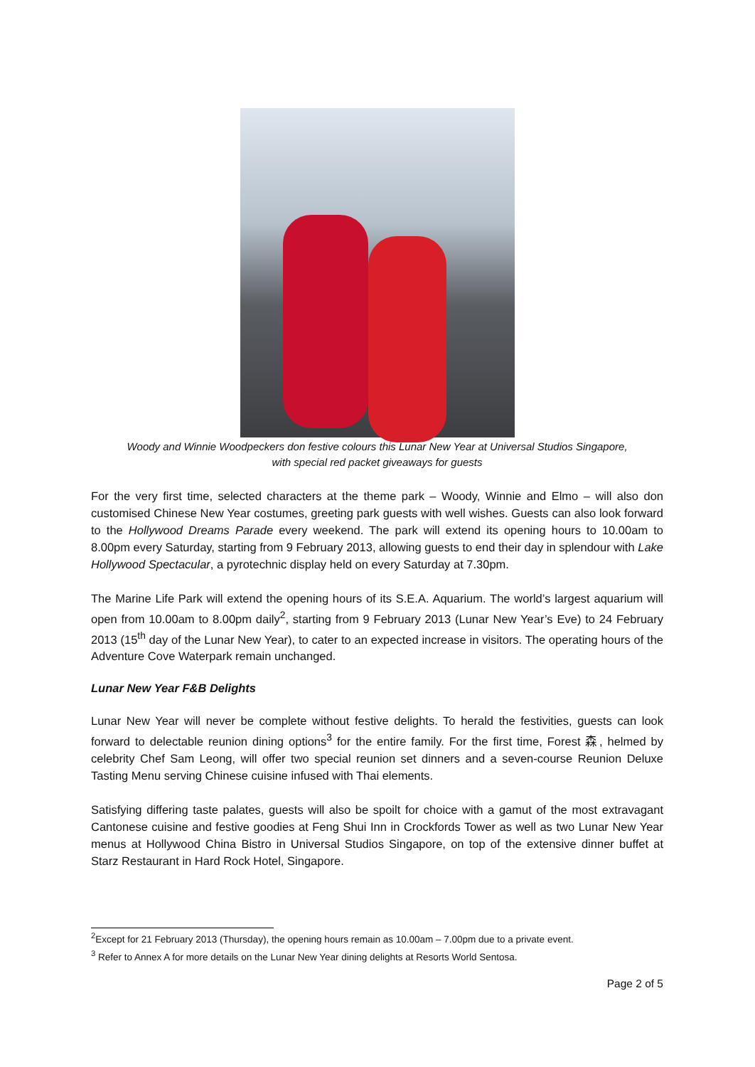Woody and Winnie Woodpeckers don festive colours this Lunar New Year at Universal Studios Singapore,
with special red packet giveaways for guests
For the very first time, selected characters at the theme park – Woody, Winnie and Elmo – will also don customised Chinese New Year costumes, greeting park guests with well wishes. Guests can also look forward to the Hollywood Dreams Parade every weekend. The park will extend its opening hours to 10.00am to 8.00pm every Saturday, starting from 9 February 2013, allowing guests to end their day in splendour with Lake Hollywood Spectacular, a pyrotechnic display held on every Saturday at 7.30pm.
The Marine Life Park will extend the opening hours of its S.E.A. Aquarium. The world’s largest aquarium will open from 10.00am to 8.00pm daily<sup>2</sup>, starting from 9 February 2013 (Lunar New Year’s Eve) to 24 February 2013 (15<sup>th</sup> day of the Lunar New Year), to cater to an expected increase in visitors. The operating hours of the Adventure Cove Waterpark remain unchanged.
Lunar New Year F&B Delights
Lunar New Year will never be complete without festive delights. To herald the festivities, guests can look forward to delectable reunion dining options<sup>3</sup> for the entire family. For the first time, Forest 森, helmed by celebrity Chef Sam Leong, will offer two special reunion set dinners and a seven-course Reunion Deluxe Tasting Menu serving Chinese cuisine infused with Thai elements.
Satisfying differing taste palates, guests will also be spoilt for choice with a gamut of the most extravagant Cantonese cuisine and festive goodies at Feng Shui Inn in Crockfords Tower as well as two Lunar New Year menus at Hollywood China Bistro in Universal Studios Singapore, on top of the extensive dinner buffet at Starz Restaurant in Hard Rock Hotel, Singapore.
<sup>2</sup> Except for 21 February 2013 (Thursday), the opening hours remain as 10.00am – 7.00pm due to a private event.
<sup>3</sup> Refer to Annex A for more details on the Lunar New Year dining delights at Resorts World Sentosa.
Page 2 of 5